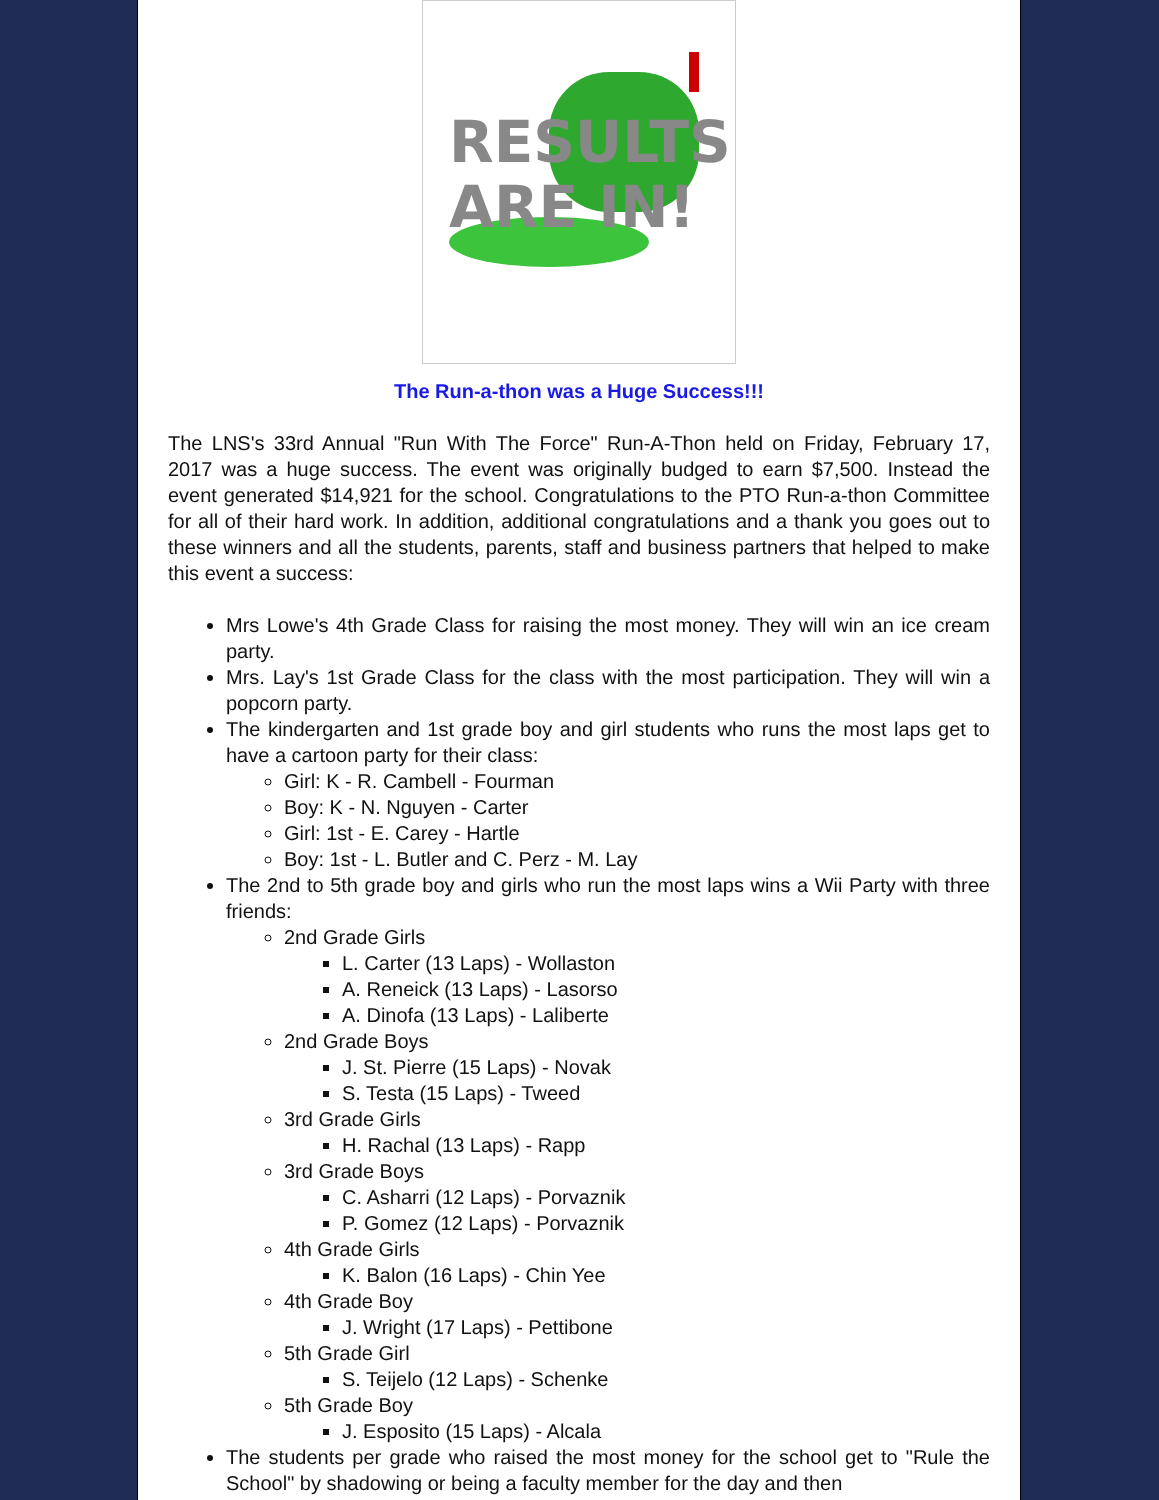RESULTS
ARE IN!
The Run-a-thon was a Huge Success!!!
The LNS's 33rd Annual "Run With The Force" Run-A-Thon held on Friday, February 17, 2017 was a huge success. The event was originally budged to earn $7,500. Instead the event generated $14,921 for the school. Congratulations to the PTO Run-a-thon Committee for all of their hard work. In addition, additional congratulations and a thank you goes out to these winners and all the students, parents, staff and business partners that helped to make this event a success:
Mrs Lowe's 4th Grade Class for raising the most money. They will win an ice cream party.
Mrs. Lay's 1st Grade Class for the class with the most participation. They will win a popcorn party.
The kindergarten and 1st grade boy and girl students who runs the most laps get to have a cartoon party for their class:
Girl: K - R. Cambell - Fourman
Boy: K - N. Nguyen - Carter
Girl: 1st - E. Carey - Hartle
Boy: 1st - L. Butler and C. Perz - M. Lay
The 2nd to 5th grade boy and girls who run the most laps wins a Wii Party with three friends:
2nd Grade Girls
L. Carter (13 Laps) - Wollaston
A. Reneick (13 Laps) - Lasorso
A. Dinofa (13 Laps) - Laliberte
2nd Grade Boys
J. St. Pierre (15 Laps) - Novak
S. Testa (15 Laps) - Tweed
3rd Grade Girls
H. Rachal (13 Laps) - Rapp
3rd Grade Boys
C. Asharri (12 Laps) - Porvaznik
P. Gomez (12 Laps) - Porvaznik
4th Grade Girls
K. Balon (16 Laps) - Chin Yee
4th Grade Boy
J. Wright (17 Laps) - Pettibone
5th Grade Girl
S. Teijelo (12 Laps) - Schenke
5th Grade Boy
J. Esposito (15 Laps) - Alcala
The students per grade who raised the most money for the school get to "Rule the School" by shadowing or being a faculty member for the day and then